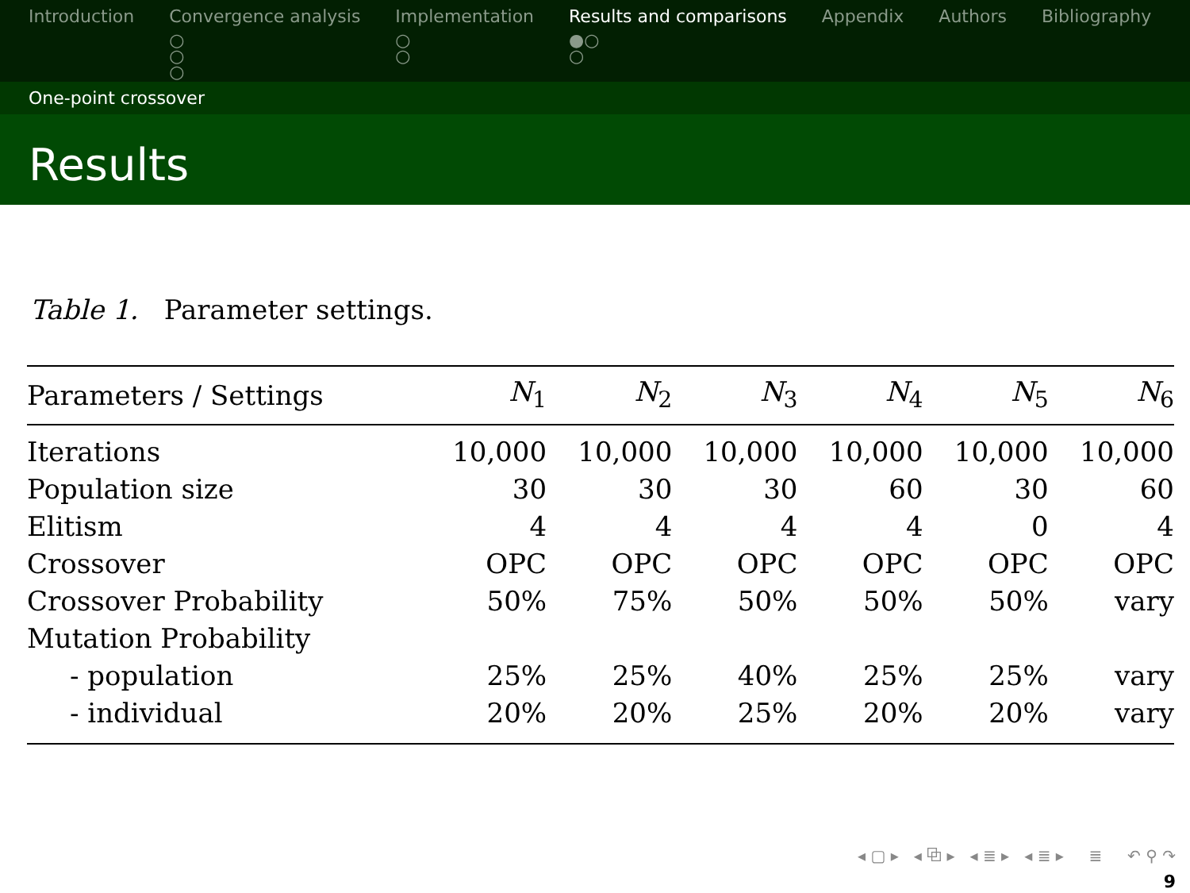Introduction Convergence analysis
○
○
○
Implementation
○
○
Results and comparisons
●○
○
Appendix Authors Bibliography
One-point crossover
Results
Table 1. Parameter settings.
| Parameters / Settings | N<sub>1</sub> | N<sub>2</sub> | N<sub>3</sub> | N<sub>4</sub> | N<sub>5</sub> | N<sub>6</sub> |
| --- | --- | --- | --- | --- | --- | --- |
| Iterations | 10,000 | 10,000 | 10,000 | 10,000 | 10,000 | 10,000 |
| Population size | 30 | 30 | 30 | 60 | 30 | 60 |
| Elitism | 4 | 4 | 4 | 4 | 0 | 4 |
| Crossover | OPC | OPC | OPC | OPC | OPC | OPC |
| Crossover Probability | 50% | 75% | 50% | 50% | 50% | vary |
| Mutation Probability | | | | | | |
| - population | 25% | 25% | 40% | 25% | 25% | vary |
| - individual | 20% | 20% | 25% | 20% | 20% | vary |
◂ ▢ ▸ ◂ ⧉ ▸ ◂ ≣ ▸ ◂ ≣ ▸ ≣ ↶ ⚲ ↷
9